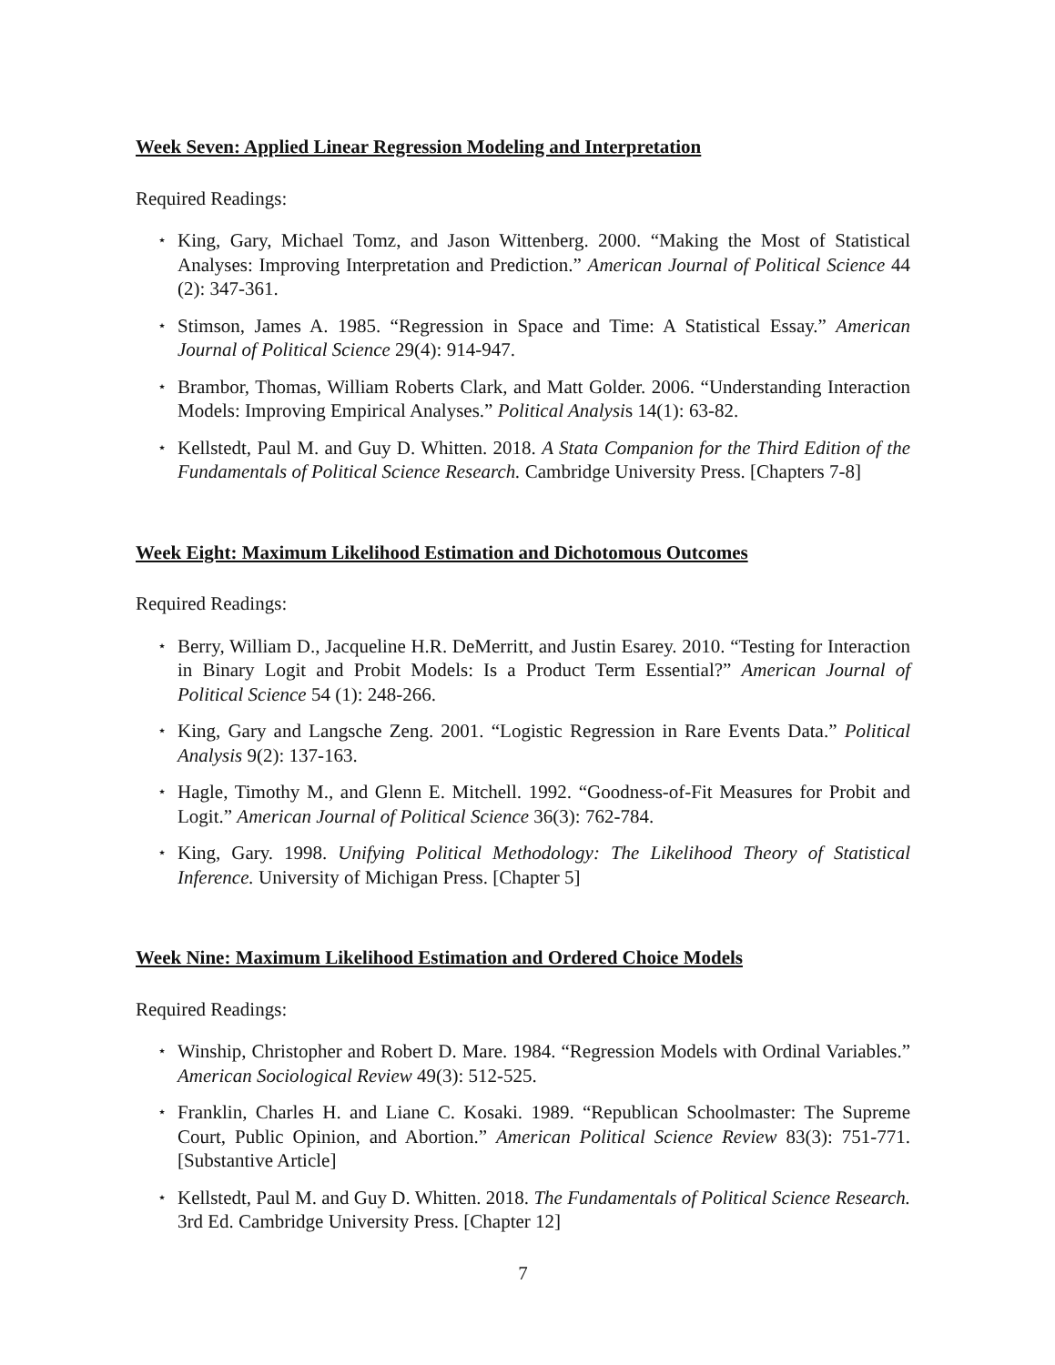Week Seven: Applied Linear Regression Modeling and Interpretation
Required Readings:
⋆ King, Gary, Michael Tomz, and Jason Wittenberg. 2000. “Making the Most of Statistical Analyses: Improving Interpretation and Prediction.” American Journal of Political Science 44 (2): 347-361.
⋆ Stimson, James A. 1985. “Regression in Space and Time: A Statistical Essay.” American Journal of Political Science 29(4): 914-947.
⋆ Brambor, Thomas, William Roberts Clark, and Matt Golder. 2006. “Understanding Interaction Models: Improving Empirical Analyses.” Political Analysis 14(1): 63-82.
⋆ Kellstedt, Paul M. and Guy D. Whitten. 2018. A Stata Companion for the Third Edition of the Fundamentals of Political Science Research. Cambridge University Press. [Chapters 7-8]
Week Eight: Maximum Likelihood Estimation and Dichotomous Outcomes
Required Readings:
⋆ Berry, William D., Jacqueline H.R. DeMerritt, and Justin Esarey. 2010. “Testing for Interaction in Binary Logit and Probit Models: Is a Product Term Essential?” American Journal of Political Science 54 (1): 248-266.
⋆ King, Gary and Langsche Zeng. 2001. “Logistic Regression in Rare Events Data.” Political Analysis 9(2): 137-163.
⋆ Hagle, Timothy M., and Glenn E. Mitchell. 1992. “Goodness-of-Fit Measures for Probit and Logit.” American Journal of Political Science 36(3): 762-784.
⋆ King, Gary. 1998. Unifying Political Methodology: The Likelihood Theory of Statistical Inference. University of Michigan Press. [Chapter 5]
Week Nine: Maximum Likelihood Estimation and Ordered Choice Models
Required Readings:
⋆ Winship, Christopher and Robert D. Mare. 1984. “Regression Models with Ordinal Variables.” American Sociological Review 49(3): 512-525.
⋆ Franklin, Charles H. and Liane C. Kosaki. 1989. “Republican Schoolmaster: The Supreme Court, Public Opinion, and Abortion.” American Political Science Review 83(3): 751-771. [Substantive Article]
⋆ Kellstedt, Paul M. and Guy D. Whitten. 2018. The Fundamentals of Political Science Research. 3rd Ed. Cambridge University Press. [Chapter 12]
7